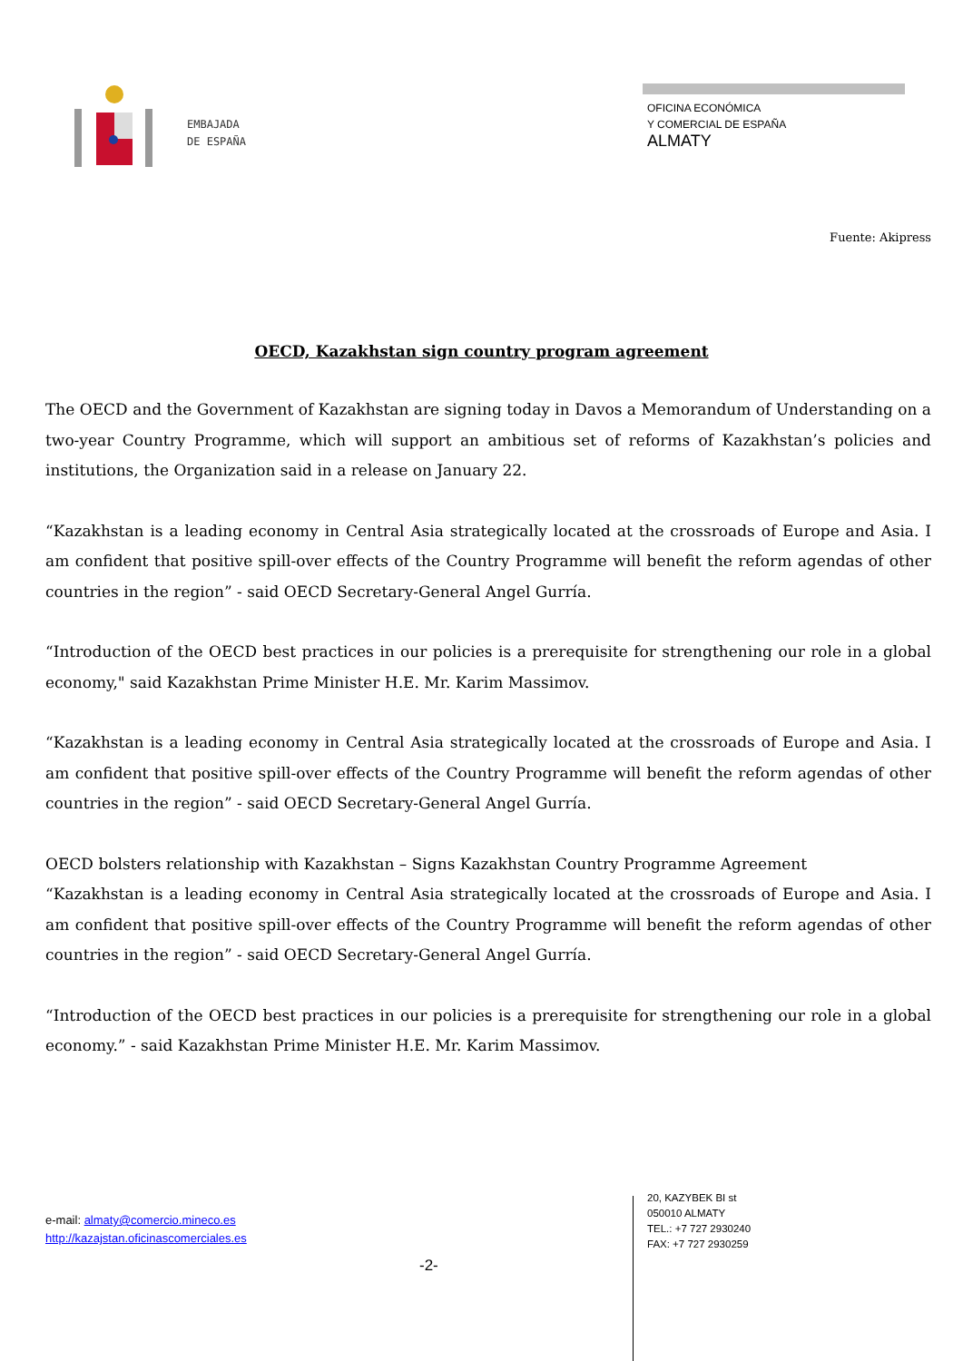EMBAJADA
DE ESPAÑA
OFICINA ECONÓMICA
Y COMERCIAL DE ESPAÑA
ALMATY
Fuente: Akipress
OECD, Kazakhstan sign country program agreement
The OECD and the Government of Kazakhstan are signing today in Davos a Memorandum of Understanding on a two-year Country Programme, which will support an ambitious set of reforms of Kazakhstan’s policies and institutions, the Organization said in a release on January 22.
“Kazakhstan is a leading economy in Central Asia strategically located at the crossroads of Europe and Asia. I am confident that positive spill-over effects of the Country Programme will benefit the reform agendas of other countries in the region” - said OECD Secretary-General Angel Gurría.
“Introduction of the OECD best practices in our policies is a prerequisite for strengthening our role in a global economy," said Kazakhstan Prime Minister H.E. Mr. Karim Massimov.
“Kazakhstan is a leading economy in Central Asia strategically located at the crossroads of Europe and Asia. I am confident that positive spill-over effects of the Country Programme will benefit the reform agendas of other countries in the region” - said OECD Secretary-General Angel Gurría.
OECD bolsters relationship with Kazakhstan – Signs Kazakhstan Country Programme Agreement
“Kazakhstan is a leading economy in Central Asia strategically located at the crossroads of Europe and Asia. I am confident that positive spill-over effects of the Country Programme will benefit the reform agendas of other countries in the region” - said OECD Secretary-General Angel Gurría.
“Introduction of the OECD best practices in our policies is a prerequisite for strengthening our role in a global economy.” - said Kazakhstan Prime Minister H.E. Mr. Karim Massimov.
e-mail: almaty@comercio.mineco.es
http://kazajstan.oficinascomerciales.es
-2-
20, KAZYBEK BI st
050010 ALMATY
TEL.: +7 727 2930240
FAX: +7 727 2930259